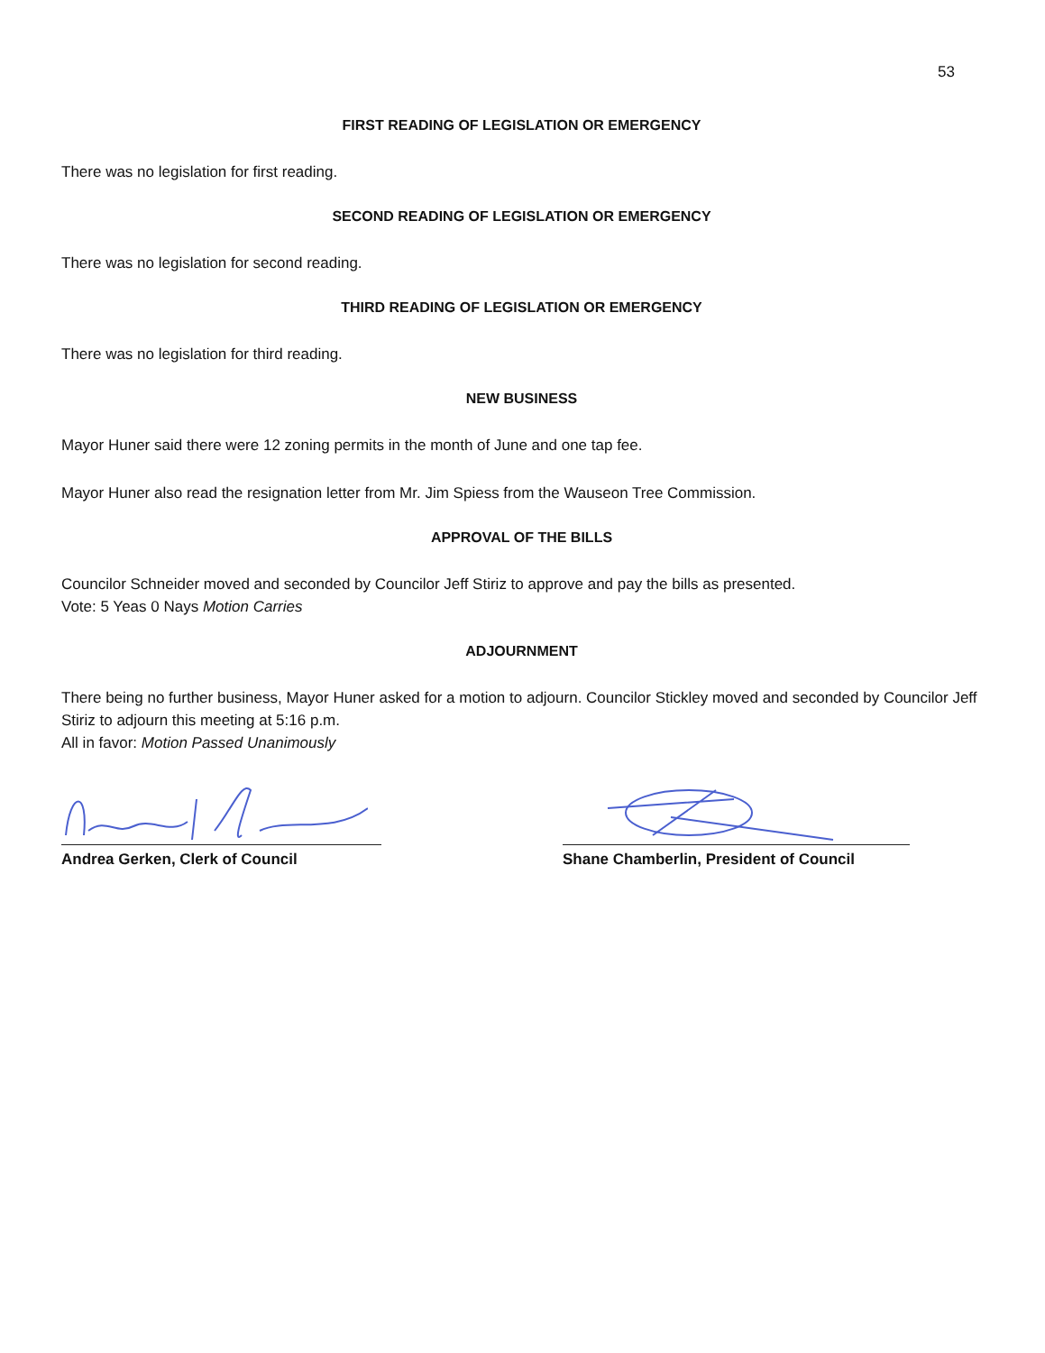53
FIRST READING OF LEGISLATION OR EMERGENCY
There was no legislation for first reading.
SECOND READING OF LEGISLATION OR EMERGENCY
There was no legislation for second reading.
THIRD READING OF LEGISLATION OR EMERGENCY
There was no legislation for third reading.
NEW BUSINESS
Mayor Huner said there were 12 zoning permits in the month of June and one tap fee.
Mayor Huner also read the resignation letter from Mr. Jim Spiess from the Wauseon Tree Commission.
APPROVAL OF THE BILLS
Councilor Schneider moved and seconded by Councilor Jeff Stiriz to approve and pay the bills as presented.
Vote: 5 Yeas 0 Nays Motion Carries
ADJOURNMENT
There being no further business, Mayor Huner asked for a motion to adjourn. Councilor Stickley moved and seconded by Councilor Jeff Stiriz to adjourn this meeting at 5:16 p.m.
All in favor: Motion Passed Unanimously
Andrea Gerken, Clerk of Council Shane Chamberlin, President of Council